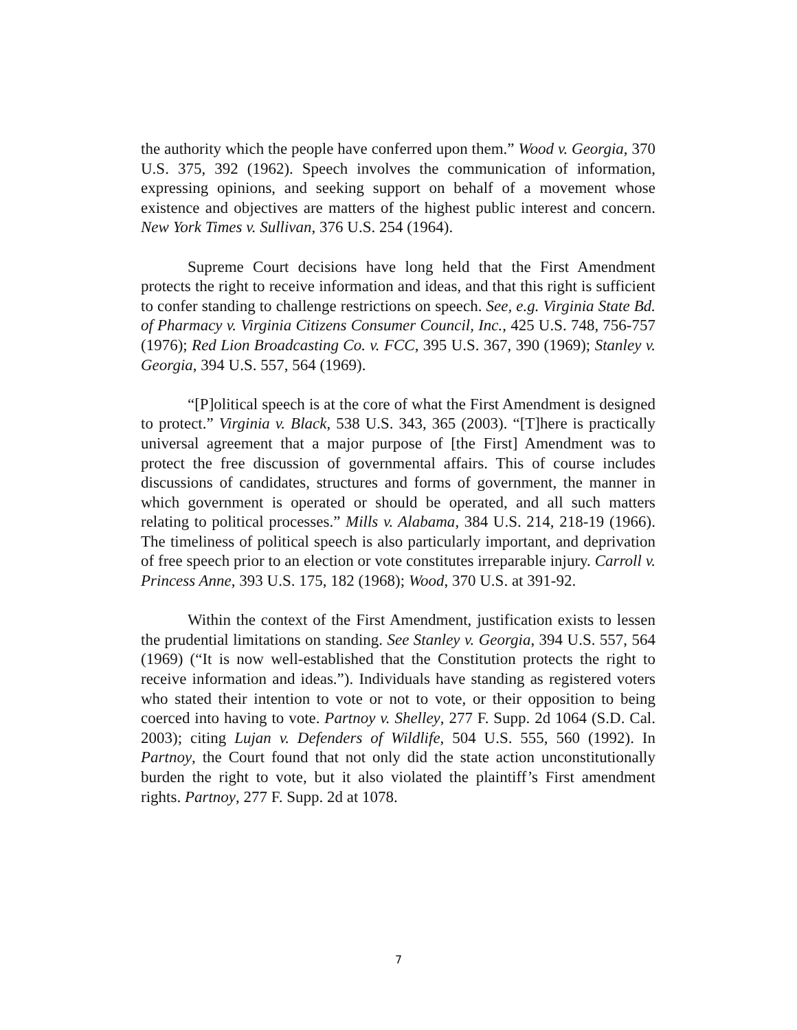the authority which the people have conferred upon them.” Wood v. Georgia, 370 U.S. 375, 392 (1962). Speech involves the communication of information, expressing opinions, and seeking support on behalf of a movement whose existence and objectives are matters of the highest public interest and concern. New York Times v. Sullivan, 376 U.S. 254 (1964).
Supreme Court decisions have long held that the First Amendment protects the right to receive information and ideas, and that this right is sufficient to confer standing to challenge restrictions on speech. See, e.g. Virginia State Bd. of Pharmacy v. Virginia Citizens Consumer Council, Inc., 425 U.S. 748, 756-757 (1976); Red Lion Broadcasting Co. v. FCC, 395 U.S. 367, 390 (1969); Stanley v. Georgia, 394 U.S. 557, 564 (1969).
“[P]olitical speech is at the core of what the First Amendment is designed to protect.” Virginia v. Black, 538 U.S. 343, 365 (2003). “[T]here is practically universal agreement that a major purpose of [the First] Amendment was to protect the free discussion of governmental affairs. This of course includes discussions of candidates, structures and forms of government, the manner in which government is operated or should be operated, and all such matters relating to political processes.” Mills v. Alabama, 384 U.S. 214, 218-19 (1966). The timeliness of political speech is also particularly important, and deprivation of free speech prior to an election or vote constitutes irreparable injury. Carroll v. Princess Anne, 393 U.S. 175, 182 (1968); Wood, 370 U.S. at 391-92.
Within the context of the First Amendment, justification exists to lessen the prudential limitations on standing. See Stanley v. Georgia, 394 U.S. 557, 564 (1969) (“It is now well-established that the Constitution protects the right to receive information and ideas.”). Individuals have standing as registered voters who stated their intention to vote or not to vote, or their opposition to being coerced into having to vote. Partnoy v. Shelley, 277 F. Supp. 2d 1064 (S.D. Cal. 2003); citing Lujan v. Defenders of Wildlife, 504 U.S. 555, 560 (1992). In Partnoy, the Court found that not only did the state action unconstitutionally burden the right to vote, but it also violated the plaintiff’s First amendment rights. Partnoy, 277 F. Supp. 2d at 1078.
7